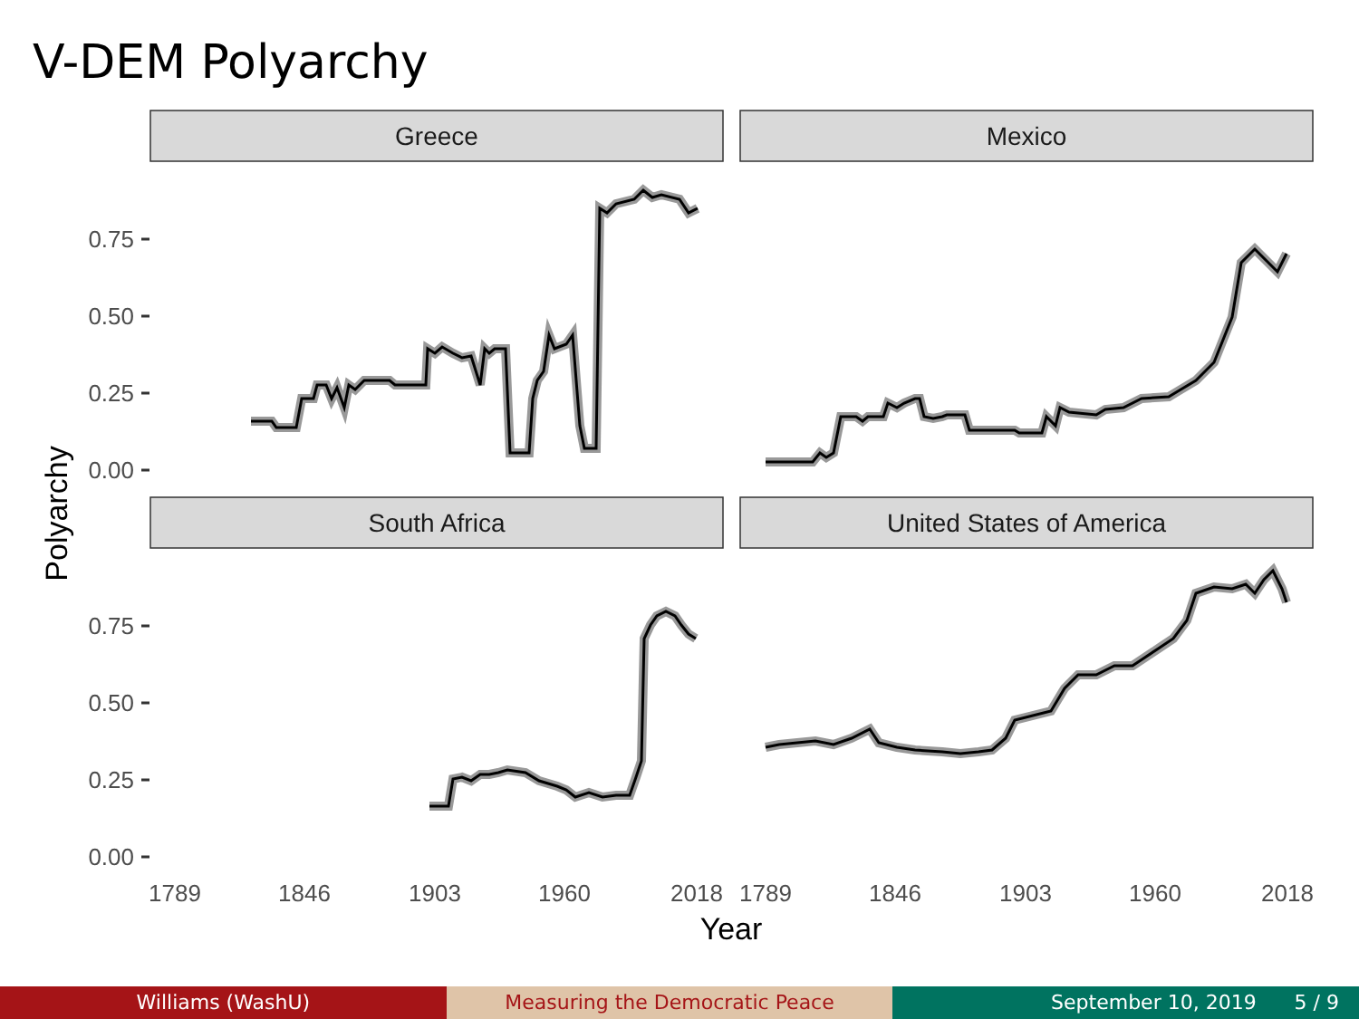V-DEM Polyarchy
Greece
Mexico
South Africa
United States of America
0.75
0.50
0.25
0.00
0.75
0.50
0.25
0.00
1789
1846
1903
1960
2018
1789
1846
1903
1960
2018
Year
Polyarchy
Williams (WashU) Measuring the Democratic Peace September 10, 2019 5 / 9